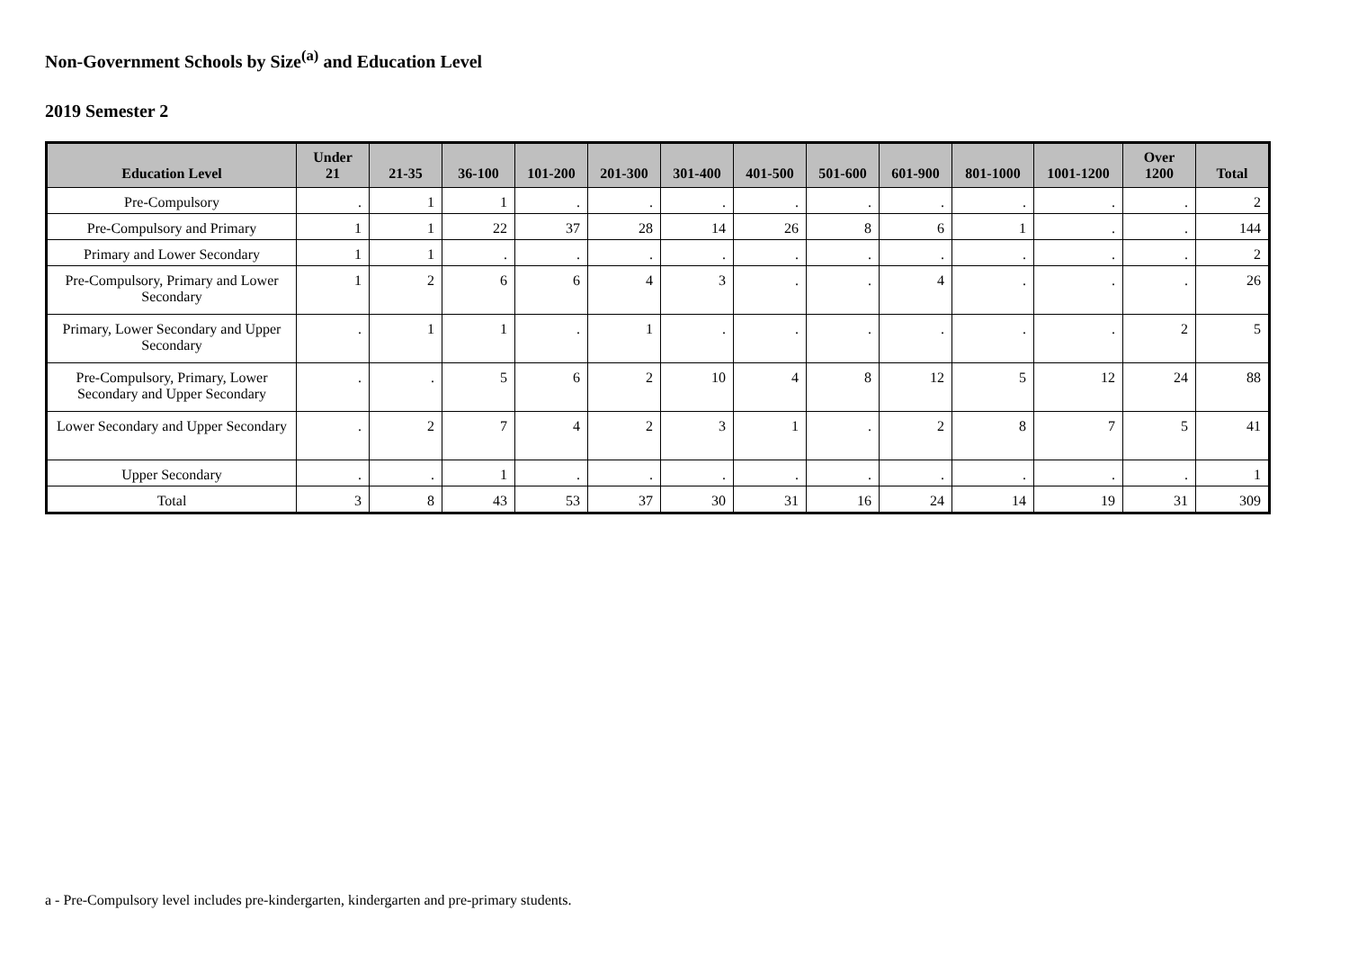Non-Government Schools by Size<sup>(a)</sup> and Education Level
2019 Semester 2
| Education Level | Under 21 | 21-35 | 36-100 | 101-200 | 201-300 | 301-400 | 401-500 | 501-600 | 601-900 | 801-1000 | 1001-1200 | Over 1200 | Total |
| --- | --- | --- | --- | --- | --- | --- | --- | --- | --- | --- | --- | --- | --- |
| Pre-Compulsory | . | 1 | 1 | . | . | . | . | . | . | . | . | . | 2 |
| Pre-Compulsory and Primary | 1 | 1 | 22 | 37 | 28 | 14 | 26 | 8 | 6 | 1 | . | . | 144 |
| Primary and Lower Secondary | 1 | 1 | . | . | . | . | . | . | . | . | . | . | 2 |
| Pre-Compulsory, Primary and Lower Secondary | 1 | 2 | 6 | 6 | 4 | 3 | . | . | 4 | . | . | . | 26 |
| Primary, Lower Secondary and Upper Secondary | . | 1 | 1 | . | 1 | . | . | . | . | . | . | 2 | 5 |
| Pre-Compulsory, Primary, Lower Secondary and Upper Secondary | . | . | 5 | 6 | 2 | 10 | 4 | 8 | 12 | 5 | 12 | 24 | 88 |
| Lower Secondary and Upper Secondary | . | 2 | 7 | 4 | 2 | 3 | 1 | . | 2 | 8 | 7 | 5 | 41 |
| Upper Secondary | . | . | 1 | . | . | . | . | . | . | . | . | . | 1 |
| Total | 3 | 8 | 43 | 53 | 37 | 30 | 31 | 16 | 24 | 14 | 19 | 31 | 309 |
a - Pre-Compulsory level includes pre-kindergarten, kindergarten and pre-primary students.